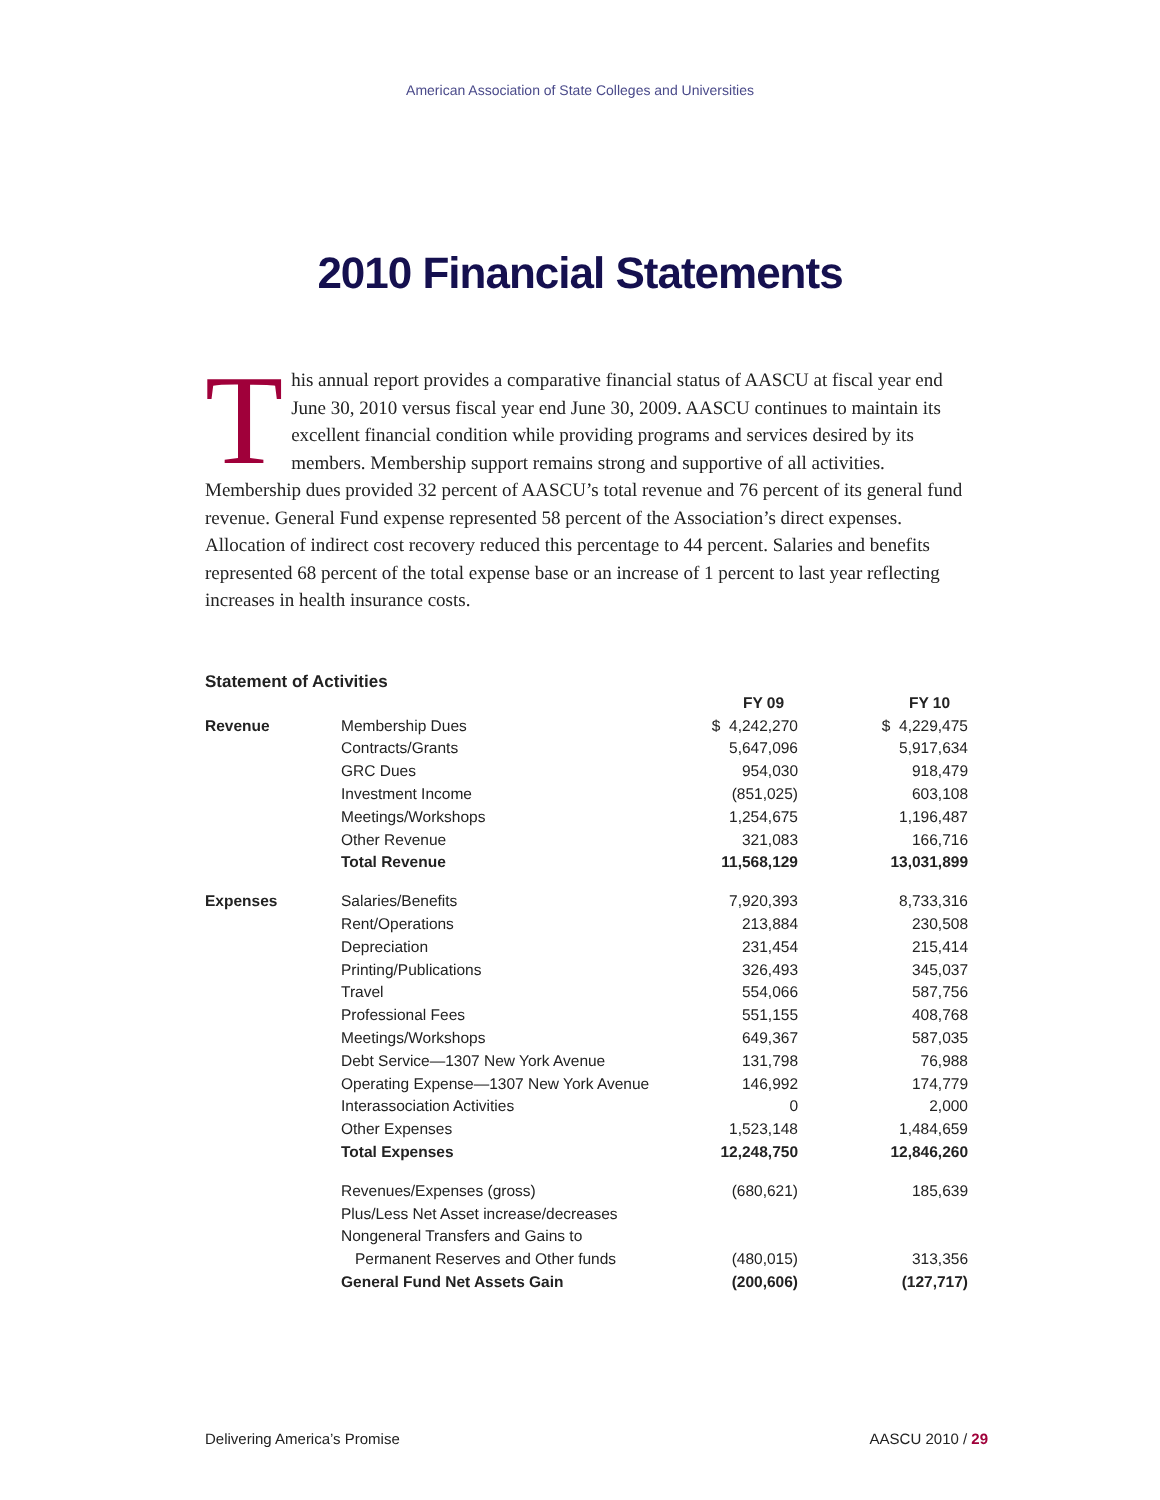American Association of State Colleges and Universities
2010 Financial Statements
This annual report provides a comparative financial status of AASCU at fiscal year end June 30, 2010 versus fiscal year end June 30, 2009. AASCU continues to maintain its excellent financial condition while providing programs and services desired by its members. Membership support remains strong and supportive of all activities. Membership dues provided 32 percent of AASCU’s total revenue and 76 percent of its general fund revenue. General Fund expense represented 58 percent of the Association’s direct expenses. Allocation of indirect cost recovery reduced this percentage to 44 percent. Salaries and benefits represented 68 percent of the total expense base or an increase of 1 percent to last year reflecting increases in health insurance costs.
Statement of Activities
| | | FY 09 | | FY 10 |
| Revenue | Membership Dues | $ 4,242,270 | | $ 4,229,475 |
| | Contracts/Grants | 5,647,096 | | 5,917,634 |
| | GRC Dues | 954,030 | | 918,479 |
| | Investment Income | (851,025) | | 603,108 |
| | Meetings/Workshops | 1,254,675 | | 1,196,487 |
| | Other Revenue | 321,083 | | 166,716 |
| | Total Revenue | 11,568,129 | | 13,031,899 |
| Expenses | Salaries/Benefits | 7,920,393 | | 8,733,316 |
| | Rent/Operations | 213,884 | | 230,508 |
| | Depreciation | 231,454 | | 215,414 |
| | Printing/Publications | 326,493 | | 345,037 |
| | Travel | 554,066 | | 587,756 |
| | Professional Fees | 551,155 | | 408,768 |
| | Meetings/Workshops | 649,367 | | 587,035 |
| | Debt Service—1307 New York Avenue | 131,798 | | 76,988 |
| | Operating Expense—1307 New York Avenue | 146,992 | | 174,779 |
| | Interassociation Activities | 0 | | 2,000 |
| | Other Expenses | 1,523,148 | | 1,484,659 |
| | Total Expenses | 12,248,750 | | 12,846,260 |
| | Revenues/Expenses (gross) | (680,621) | | 185,639 |
| | Plus/Less Net Asset increase/decreases | | | |
| | Nongeneral Transfers and Gains to | | | |
| | Permanent Reserves and Other funds | (480,015) | | 313,356 |
| | General Fund Net Assets Gain | (200,606) | | (127,717) |
Delivering America’s Promise AASCU 2010 / 29